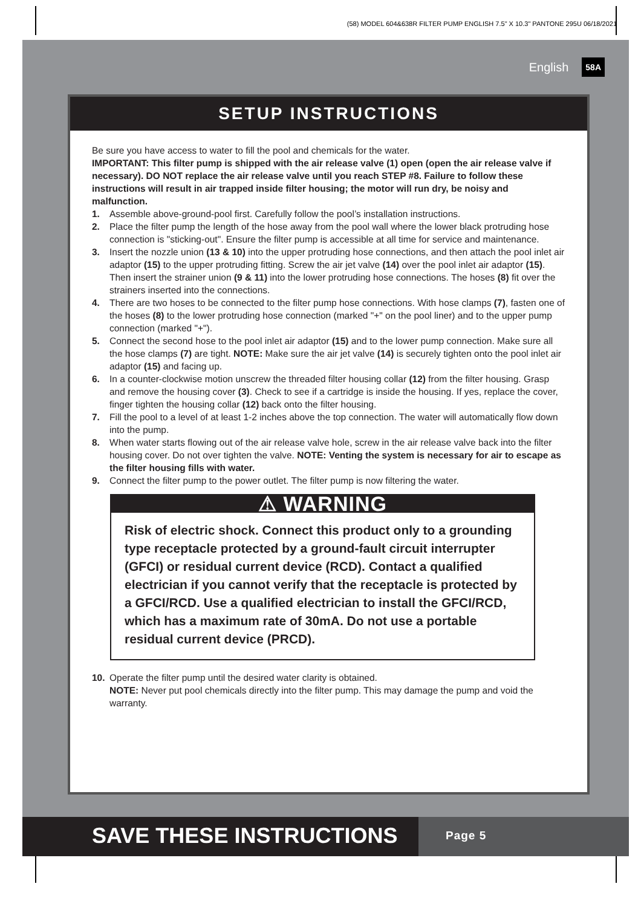(58) MODEL 604&638R FILTER PUMP ENGLISH 7.5" X 10.3" PANTONE 295U 06/18/2021
English 58A
SETUP INSTRUCTIONS
Be sure you have access to water to fill the pool and chemicals for the water.
IMPORTANT: This filter pump is shipped with the air release valve (1) open (open the air release valve if necessary). DO NOT replace the air release valve until you reach STEP #8. Failure to follow these instructions will result in air trapped inside filter housing; the motor will run dry, be noisy and malfunction.
1. Assemble above-ground-pool first. Carefully follow the pool’s installation instructions.
2. Place the filter pump the length of the hose away from the pool wall where the lower black protruding hose connection is "sticking-out". Ensure the filter pump is accessible at all time for service and maintenance.
3. Insert the nozzle union (13 & 10) into the upper protruding hose connections, and then attach the pool inlet air adaptor (15) to the upper protruding fitting. Screw the air jet valve (14) over the pool inlet air adaptor (15). Then insert the strainer union (9 & 11) into the lower protruding hose connections. The hoses (8) fit over the strainers inserted into the connections.
4. There are two hoses to be connected to the filter pump hose connections. With hose clamps (7), fasten one of the hoses (8) to the lower protruding hose connection (marked "+" on the pool liner) and to the upper pump connection (marked "+").
5. Connect the second hose to the pool inlet air adaptor (15) and to the lower pump connection. Make sure all the hose clamps (7) are tight. NOTE: Make sure the air jet valve (14) is securely tighten onto the pool inlet air adaptor (15) and facing up.
6. In a counter-clockwise motion unscrew the threaded filter housing collar (12) from the filter housing. Grasp and remove the housing cover (3). Check to see if a cartridge is inside the housing. If yes, replace the cover, finger tighten the housing collar (12) back onto the filter housing.
7. Fill the pool to a level of at least 1-2 inches above the top connection. The water will automatically flow down into the pump.
8. When water starts flowing out of the air release valve hole, screw in the air release valve back into the filter housing cover. Do not over tighten the valve. NOTE: Venting the system is necessary for air to escape as the filter housing fills with water.
9. Connect the filter pump to the power outlet. The filter pump is now filtering the water.
⚠ WARNING
Risk of electric shock. Connect this product only to a grounding type receptacle protected by a ground-fault circuit interrupter (GFCI) or residual current device (RCD). Contact a qualified electrician if you cannot verify that the receptacle is protected by a GFCI/RCD. Use a qualified electrician to install the GFCI/RCD, which has a maximum rate of 30mA. Do not use a portable residual current device (PRCD).
10. Operate the filter pump until the desired water clarity is obtained.
NOTE: Never put pool chemicals directly into the filter pump. This may damage the pump and void the warranty.
SAVE THESE INSTRUCTIONS
Page 5